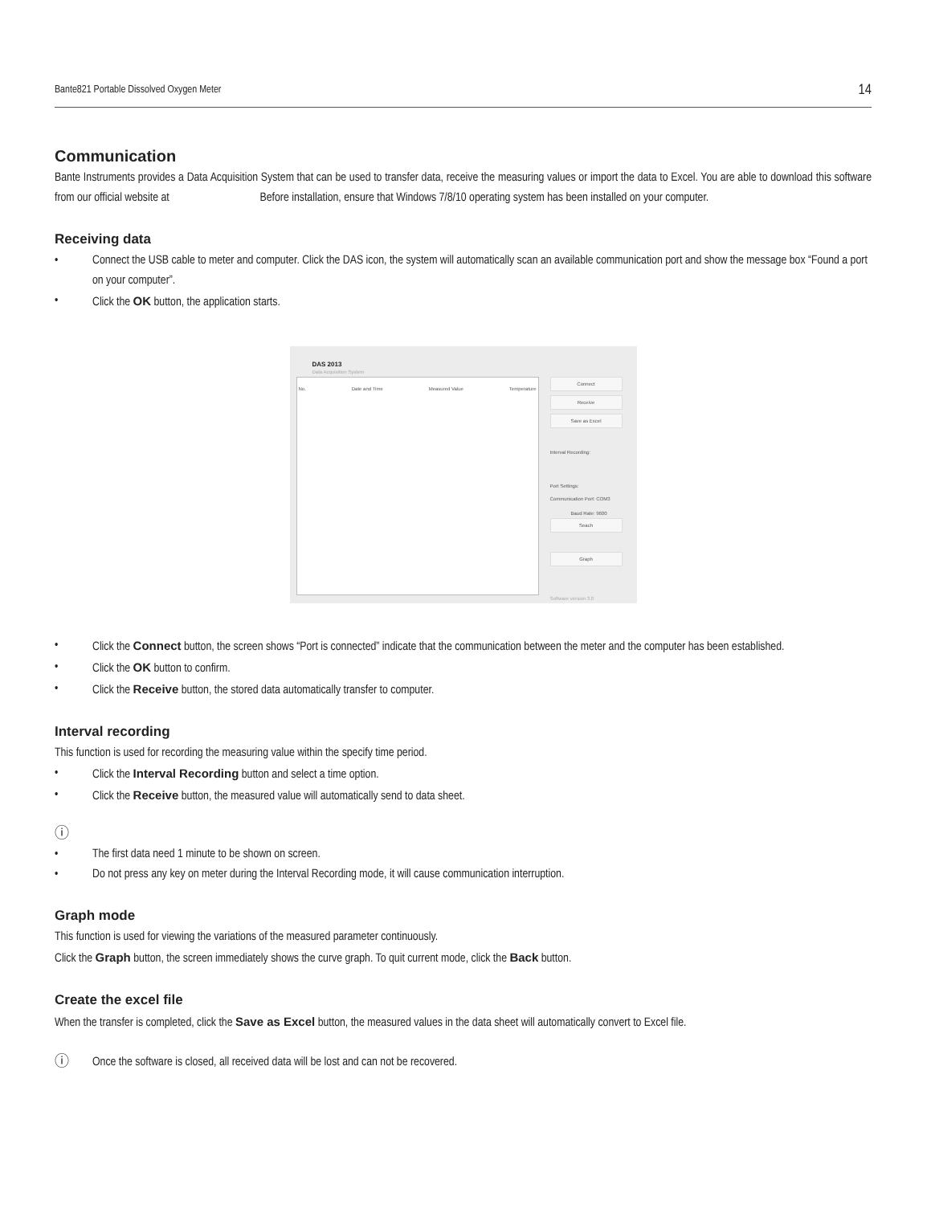Bante821 Portable Dissolved Oxygen Meter 14
Communication
Bante Instruments provides a Data Acquisition System that can be used to transfer data, receive the measuring values or import the data to Excel. You are able to download this software from our official website at Before installation, ensure that Windows 7/8/10 operating system has been installed on your computer.
Receiving data
• Connect the USB cable to meter and computer. Click the DAS icon, the system will automatically scan an available communication port and show the message box “Found a port on your computer”.
• Click the OK button, the application starts.
DAS 2013
Data Acquisition System
No. Date and Time Measured Value Temperature Connect
Receive
Save as Excel
Interval Recording:
Port Settings:
Communication Port: COM3
Baud Rate: 9600
Seach
Graph
Software version 3.0
• Click the Connect button, the screen shows “Port is connected” indicate that the communication between the meter and the computer has been established.
• Click the OK button to confirm.
• Click the Receive button, the stored data automatically transfer to computer.
Interval recording
This function is used for recording the measuring value within the specify time period.
• Click the Interval Recording button and select a time option.
• Click the Receive button, the measured value will automatically send to data sheet.
ⓘ
• The first data need 1 minute to be shown on screen.
• Do not press any key on meter during the Interval Recording mode, it will cause communication interruption.
Graph mode
This function is used for viewing the variations of the measured parameter continuously.
Click the Graph button, the screen immediately shows the curve graph. To quit current mode, click the Back button.
Create the excel file
When the transfer is completed, click the Save as Excel button, the measured values in the data sheet will automatically convert to Excel file.
ⓘ Once the software is closed, all received data will be lost and can not be recovered.